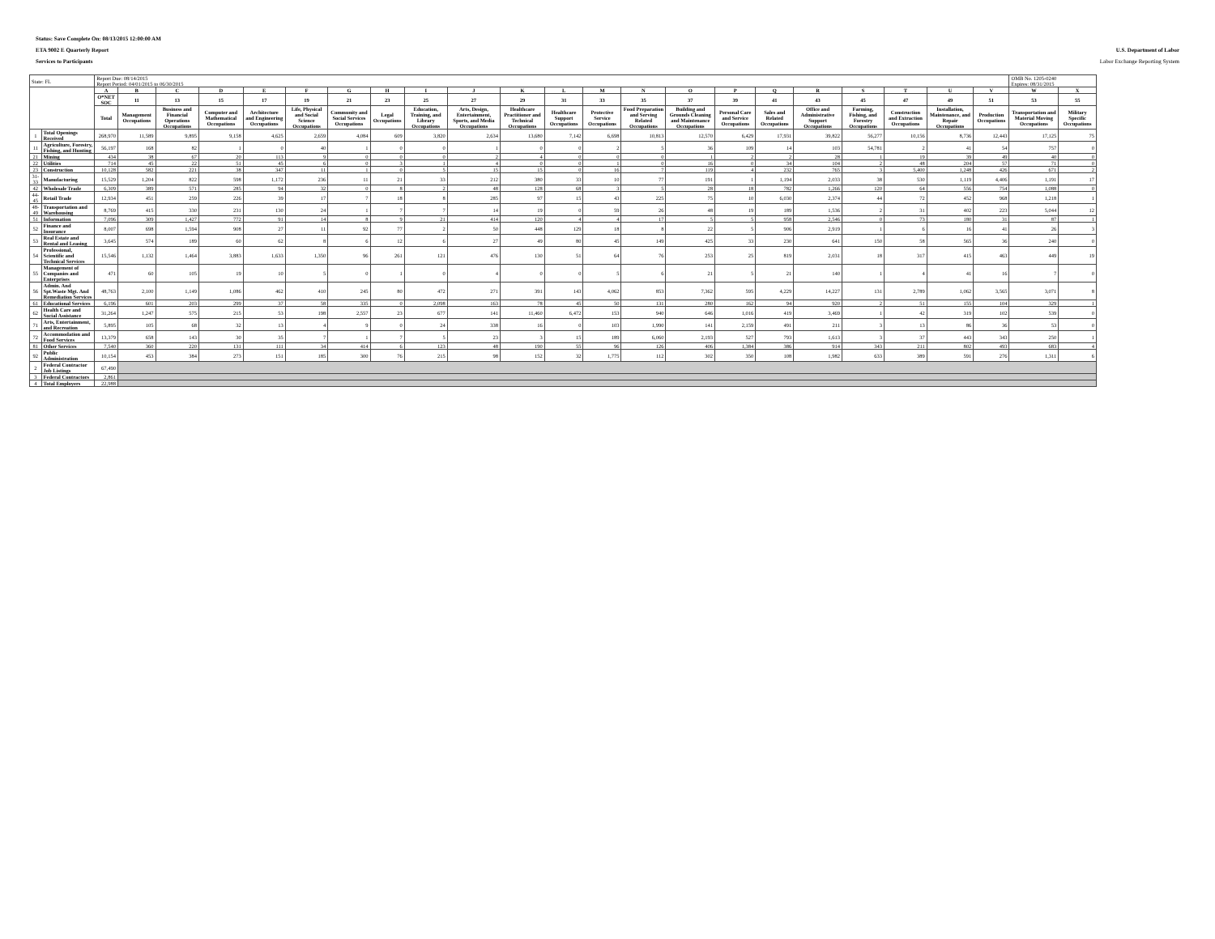Status: Save Complete On: 08/13/2015 12:00:00 AM
ETA 9002 E Quarterly Report U.S. Department of Labor
Services to Participants Labor Exchange Reporting System
| State: FL | | Report Due: 08/14/2015 Report Period: 04/01/2015 to 06/30/2015 | | | | | | | | | | | | | | | | | | | | | | OMB No. 1205-0240 Expires: 08/31/2015 | |
| | | A | B | C | D | E | F | G | H | I | J | K | L | M | N | O | P | Q | R | S | T | U | V | W | X |
| | | O*NET SOC | 11 | 13 | 15 | 17 | 19 | 21 | 23 | 25 | 27 | 29 | 31 | 33 | 35 | 37 | 39 | 41 | 43 | 45 | 47 | 49 | 51 | 53 | 55 |
| | | Total | Management Occupations | Business and Financial Operations Occupations | Computer and Mathematical Occupations | Architecture and Engineering Occupations | Life, Physical and Social Science Occupations | Community and Social Services Occupations | Legal Occupations | Education, Training, and Library Occupations | Arts, Design, Entertainment, Sports, and Media Occupations | Healthcare Practitioner and Technical Occupations | Healthcare Support Occupations | Protective Service Occupations | Food Preparation and Serving Related Occupations | Building and Grounds Cleaning and Maintenance Occupations | Personal Care and Service Occupations | Sales and Related Occupations | Office and Administrative Support Occupations | Farming, Fishing, and Forestry Occupations | Construction and Extraction Occupations | Installation, Maintenance, and Repair Occupations | Production Occupations | Transportation and Material Moving Occupations | Military Specific Occupations |
| 1 | Total Openings Received | 268,970 | 11,589 | 9,895 | 9,158 | 4,625 | 2,659 | 4,084 | 609 | 3,820 | 2,634 | 13,680 | 7,142 | 6,698 | 10,813 | 12,570 | 6,429 | 17,931 | 39,822 | 56,277 | 10,156 | 8,736 | 12,443 | 17,125 | 75 |
| 11 | Agriculture, Forestry, Fishing, and Hunting | 56,197 | 168 | 82 | 1 | 0 | 40 | 1 | 0 | 0 | 1 | 0 | 0 | 2 | 5 | 36 | 109 | 14 | 103 | 54,781 | 2 | 41 | 54 | 757 | 0 |
| 21 | Mining | 434 | 38 | 67 | 20 | 113 | 9 | 0 | 0 | 0 | 2 | 4 | 0 | 0 | 0 | 1 | 2 | 2 | 28 | 1 | 19 | 39 | 49 | 40 | 0 |
| 22 | Utilities | 714 | 45 | 22 | 51 | 45 | 6 | 0 | 3 | 1 | 4 | 0 | 0 | 1 | 0 | 16 | 0 | 34 | 104 | 2 | 48 | 204 | 57 | 71 | 0 |
| 23 | Construction | 10,128 | 582 | 221 | 38 | 347 | 11 | 1 | 0 | 5 | 15 | 15 | 0 | 16 | 7 | 119 | 4 | 232 | 765 | 3 | 5,400 | 1,248 | 426 | 671 | 2 |
| 31-33 | Manufacturing | 15,529 | 1,204 | 822 | 598 | 1,172 | 236 | 11 | 21 | 33 | 212 | 380 | 33 | 10 | 77 | 191 | 1 | 1,194 | 2,033 | 38 | 530 | 1,119 | 4,406 | 1,191 | 17 |
| 42 | Wholesale Trade | 6,309 | 389 | 571 | 285 | 94 | 32 | 0 | 8 | 2 | 48 | 128 | 68 | 3 | 5 | 28 | 18 | 782 | 1,266 | 120 | 64 | 556 | 754 | 1,088 | 0 |
| 44-45 | Retail Trade | 12,934 | 451 | 259 | 226 | 39 | 17 | 7 | 18 | 8 | 285 | 97 | 15 | 43 | 225 | 75 | 10 | 6,030 | 2,374 | 44 | 72 | 452 | 968 | 1,218 | 1 |
| 48-49 | Transportation and Warehousing | 8,769 | 415 | 330 | 231 | 130 | 24 | 1 | 7 | 7 | 14 | 19 | 0 | 59 | 26 | 48 | 19 | 189 | 1,536 | 2 | 31 | 402 | 223 | 5,044 | 12 |
| 51 | Information | 7,096 | 309 | 1,427 | 772 | 91 | 14 | 8 | 9 | 21 | 414 | 120 | 4 | 4 | 17 | 5 | 5 | 958 | 2,546 | 0 | 73 | 180 | 31 | 87 | 1 |
| 52 | Finance and Insurance | 8,007 | 698 | 1,594 | 908 | 27 | 11 | 92 | 77 | 2 | 50 | 448 | 129 | 18 | 8 | 22 | 5 | 906 | 2,919 | 1 | 6 | 16 | 41 | 26 | 3 |
| 53 | Real Estate and Rental and Leasing | 3,645 | 574 | 189 | 60 | 62 | 8 | 6 | 12 | 6 | 27 | 49 | 80 | 45 | 149 | 425 | 33 | 230 | 641 | 150 | 58 | 565 | 36 | 240 | 0 |
| 54 | Professional, Scientific and Technical Services | 15,546 | 1,132 | 1,464 | 3,883 | 1,633 | 1,350 | 96 | 261 | 121 | 476 | 130 | 51 | 64 | 76 | 253 | 25 | 819 | 2,031 | 18 | 317 | 415 | 463 | 449 | 19 |
| 55 | Management of Companies and Enterprises | 471 | 60 | 105 | 19 | 10 | 5 | 0 | 1 | 0 | 4 | 0 | 0 | 5 | 6 | 21 | 5 | 21 | 140 | 1 | 4 | 41 | 16 | 7 | 0 |
| 56 | Admin. And Spt.Waste Mgt. And Remediation Services | 48,763 | 2,100 | 1,149 | 1,086 | 462 | 410 | 245 | 80 | 472 | 271 | 391 | 143 | 4,062 | 853 | 7,362 | 595 | 4,229 | 14,227 | 131 | 2,789 | 1,062 | 3,565 | 3,071 | 8 |
| 61 | Educational Services | 6,196 | 601 | 203 | 299 | 37 | 58 | 335 | 0 | 2,098 | 163 | 78 | 45 | 50 | 131 | 280 | 162 | 94 | 920 | 2 | 51 | 155 | 104 | 329 | 1 |
| 62 | Health Care and Social Assistance | 31,264 | 1,247 | 575 | 215 | 53 | 198 | 2,557 | 23 | 677 | 141 | 11,460 | 6,472 | 153 | 940 | 646 | 1,016 | 419 | 3,469 | 1 | 42 | 319 | 102 | 539 | 0 |
| 71 | Arts, Entertainment, and Recreation | 5,895 | 105 | 68 | 32 | 13 | 4 | 9 | 0 | 24 | 338 | 16 | 0 | 103 | 1,990 | 141 | 2,159 | 491 | 211 | 3 | 13 | 86 | 36 | 53 | 0 |
| 72 | Accommodation and Food Services | 13,379 | 658 | 143 | 30 | 35 | 7 | 1 | 7 | 5 | 23 | 3 | 15 | 189 | 6,060 | 2,193 | 527 | 793 | 1,613 | 3 | 37 | 443 | 343 | 250 | 1 |
| 81 | Other Services | 7,540 | 360 | 220 | 131 | 111 | 34 | 414 | 6 | 123 | 48 | 190 | 55 | 96 | 126 | 406 | 1,384 | 386 | 914 | 343 | 211 | 802 | 493 | 683 | 4 |
| 92 | Public Administration | 10,154 | 453 | 384 | 273 | 151 | 185 | 300 | 76 | 215 | 98 | 152 | 32 | 1,775 | 112 | 302 | 350 | 108 | 1,982 | 633 | 389 | 591 | 276 | 1,311 | 6 |
| 2 | Federal Contractor Job Listings | 67,490 | | | | | | | | | | | | | | | | | | | | | | | |
| 3 | Federal Contractors | 2,861 | | | | | | | | | | | | | | | | | | | | | | | |
| 4 | Total Employers | 22,988 | | | | | | | | | | | | | | | | | | | | | | | |